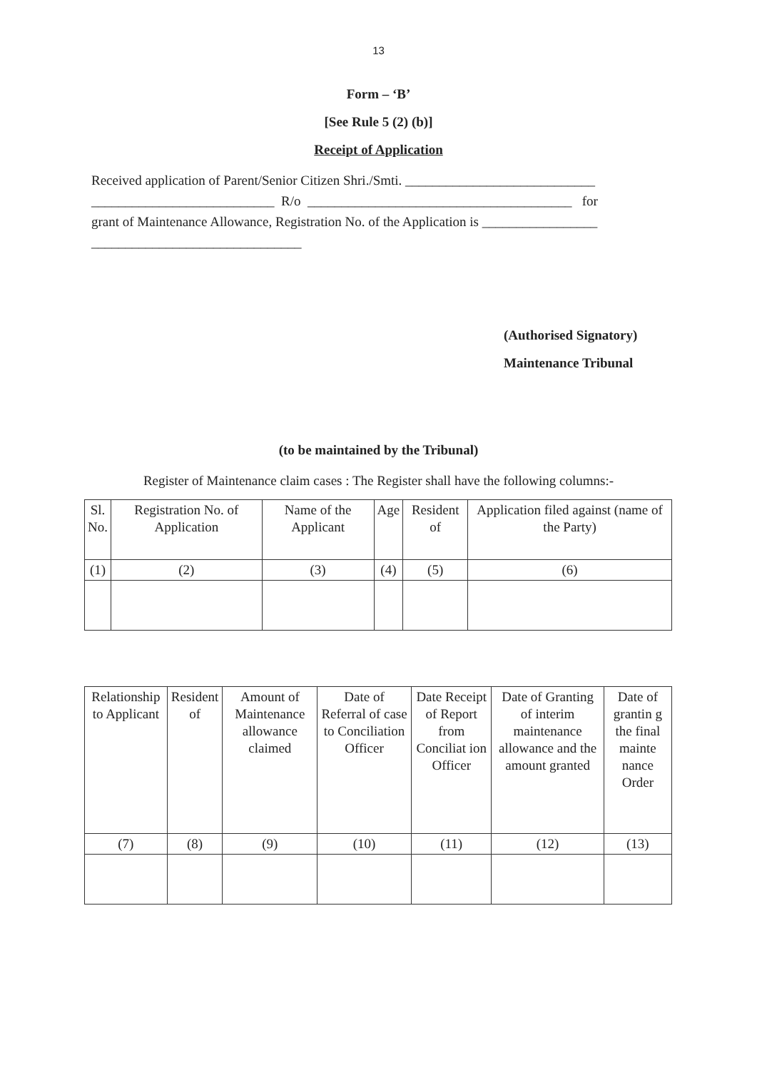13
Form – ‘B’
[See Rule 5 (2) (b)]
Receipt of Application
Received application of Parent/Senior Citizen Shri./Smti. ____________________________
___________________________ R/o _______________________________________ for
grant of Maintenance Allowance, Registration No. of the Application is _________________
_______________________________
(Authorised Signatory)
Maintenance Tribunal
(to be maintained by the Tribunal)
Register of Maintenance claim cases : The Register shall have the following columns:-
| Sl. No. | Registration No. of Application | Name of the Applicant | Age | Resident of | Application filed against (name of the Party) |
| (1) | (2) | (3) | (4) | (5) | (6) |
| Relationship to Applicant | Resident of | Amount of Maintenance allowance claimed | Date of Referral of case to Conciliation Officer | Date Receipt of Report from Conciliat ion Officer | Date of Granting of interim maintenance allowance and the amount granted | Date of grantin g the final mainte nance Order |
| (7) | (8) | (9) | (10) | (11) | (12) | (13) |